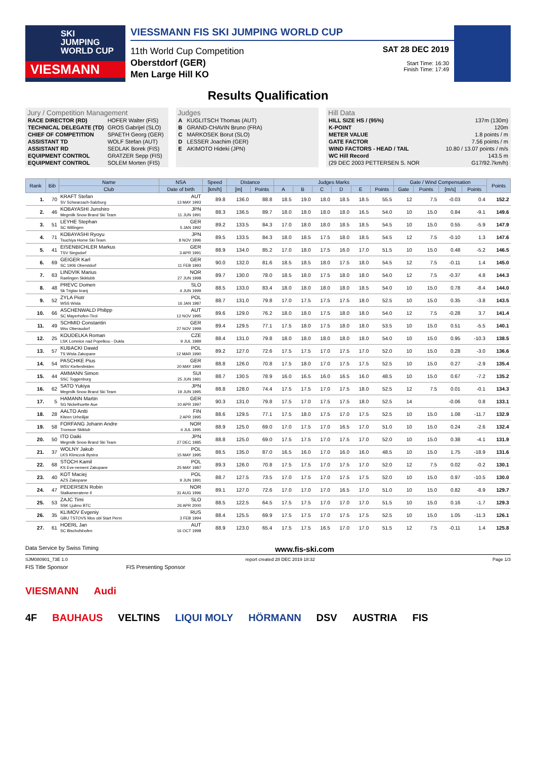SKI
JUMPING
WORLD CUP
VIESMANN
VIESSMANN FIS SKI JUMPING WORLD CUP
11th World Cup Competition
Oberstdorf (GER)
Men Large Hill KO
SAT 28 DEC 2019
Start Time: 16:30
Finish Time: 17:49
Results Qualification
Jury / Competition Management
| RACE DIRECTOR (RD) | HOFER Walter (FIS) |
| TECHNICAL DELEGATE (TD) | GROS Gabrijel (SLO) |
| CHIEF OF COMPETITION | SPAETH Georg (GER) |
| ASSISTANT TD | WOLF Stefan (AUT) |
| ASSISTANT RD | SEDLAK Borek (FIS) |
| EQUIPMENT CONTROL | GRATZER Sepp (FIS) |
| EQUIPMENT CONTROL | SOLEM Morten (FIS) |
Judges
| A | KUGLITSCH Thomas (AUT) |
| B | GRAND-CHAVIN Bruno (FRA) |
| C | MARKOSEK Borut (SLO) |
| D | LESSER Joachim (GER) |
| E | AKIMOTO Hideki (JPN) |
Hill Data
| HILL SIZE HS / (95%) | 137m (130m) |
| K-POINT | 120m |
| METER VALUE | 1.8 points / m |
| GATE FACTOR | 7.56 points / m |
| WIND FACTORS - HEAD / TAIL | 10.80 / 13.07 points / m/s |
| WC Hill Record | 143.5 m |
| (29 DEC 2003 PETTERSEN S. NOR | G17/92.7km/h) |
| Rank | Bib | Name | NSA | Speed | Distance | | Judges Marks | | | | | | Gate / Wind Compensation | | | | Points |
| --- | --- | --- | --- | --- | --- | --- | --- | --- | --- | --- | --- | --- | --- | --- | --- | --- | --- |
| | | Club | Date of birth | [km/h] | [m] | Points | A | B | C | D | E | Points | Gate | Points | [m/s] | Points | |
| 1. | 70 | KRAFT Stefan SV Schwarzach-Salzburg | AUT 13 MAY 1993 | 89.8 | 136.0 | 88.8 | 18.5 | 19.0 | 18.0 | 18.5 | 18.5 | 55.5 | 12 | 7.5 | -0.03 | 0.4 | 152.2 |
| 2. | 46 | KOBAYASHI Junshiro Megmilk Snow Brand Ski Team | JPN 11 JUN 1991 | 88.3 | 136.5 | 89.7 | 18.0 | 18.0 | 18.0 | 18.0 | 16.5 | 54.0 | 10 | 15.0 | 0.84 | -9.1 | 149.6 |
| 3. | 51 | LEYHE Stephan SC Willingen | GER 5 JAN 1992 | 89.2 | 133.5 | 84.3 | 17.0 | 18.0 | 18.0 | 18.5 | 18.5 | 54.5 | 10 | 15.0 | 0.55 | -5.9 | 147.9 |
| 4. | 71 | KOBAYASHI Ryoyu Tsuchiya Home Ski Team | JPN 8 NOV 1996 | 89.5 | 133.5 | 84.3 | 18.0 | 18.5 | 17.5 | 18.0 | 18.5 | 54.5 | 12 | 7.5 | -0.10 | 1.3 | 147.6 |
| 5. | 41 | EISENBICHLER Markus TSV Siegsdorf | GER 3 APR 1991 | 88.9 | 134.0 | 85.2 | 17.0 | 18.0 | 17.5 | 16.0 | 17.0 | 51.5 | 10 | 15.0 | 0.48 | -5.2 | 146.5 |
| 6. | 69 | GEIGER Karl SC 1906 Oberstdorf | GER 11 FEB 1993 | 90.0 | 132.0 | 81.6 | 18.5 | 18.5 | 18.0 | 17.5 | 18.0 | 54.5 | 12 | 7.5 | -0.11 | 1.4 | 145.0 |
| 7. | 63 | LINDVIK Marius Raelingen Skiklubb | NOR 27 JUN 1998 | 89.7 | 130.0 | 78.0 | 18.5 | 18.0 | 17.5 | 18.0 | 18.0 | 54.0 | 12 | 7.5 | -0.37 | 4.8 | 144.3 |
| 8. | 48 | PREVC Domen Sk Triglav kranj | SLO 4 JUN 1999 | 88.5 | 133.0 | 83.4 | 18.0 | 18.0 | 18.0 | 18.0 | 18.5 | 54.0 | 10 | 15.0 | 0.78 | -8.4 | 144.0 |
| 9. | 52 | ZYLA Piotr WSS Wisla | POL 16 JAN 1987 | 88.7 | 131.0 | 79.8 | 17.0 | 17.5 | 17.5 | 17.5 | 18.0 | 52.5 | 10 | 15.0 | 0.35 | -3.8 | 143.5 |
| 10. | 66 | ASCHENWALD Philipp SC Mayerhofen-Tirol | AUT 12 NOV 1995 | 89.6 | 129.0 | 76.2 | 18.0 | 18.0 | 17.5 | 18.0 | 18.0 | 54.0 | 12 | 7.5 | -0.28 | 3.7 | 141.4 |
| 11. | 49 | SCHMID Constantin Wsv Oberaudorf | GER 27 NOV 1999 | 89.4 | 129.5 | 77.1 | 17.5 | 18.0 | 17.5 | 18.0 | 18.0 | 53.5 | 10 | 15.0 | 0.51 | -5.5 | 140.1 |
| 12. | 25 | KOUDELKA Roman LSK Lomnice nad Popelkou - Dukla | CZE 9 JUL 1989 | 88.4 | 131.0 | 79.8 | 18.0 | 18.0 | 18.0 | 18.0 | 18.0 | 54.0 | 10 | 15.0 | 0.95 | -10.3 | 138.5 |
| 13. | 57 | KUBACKI Dawid TS Wisla Zakopane | POL 12 MAR 1990 | 89.2 | 127.0 | 72.6 | 17.5 | 17.5 | 17.0 | 17.5 | 17.0 | 52.0 | 10 | 15.0 | 0.28 | -3.0 | 136.6 |
| 14. | 54 | PASCHKE Pius WSV Kiefersfelden | GER 20 MAY 1990 | 88.8 | 126.0 | 70.8 | 17.5 | 18.0 | 17.0 | 17.5 | 17.5 | 52.5 | 10 | 15.0 | 0.27 | -2.9 | 135.4 |
| 15. | 44 | AMMANN Simon SSC Toggenburg | SUI 25 JUN 1981 | 88.7 | 130.5 | 78.9 | 16.0 | 16.5 | 16.0 | 16.5 | 16.0 | 48.5 | 10 | 15.0 | 0.67 | -7.2 | 135.2 |
| 16. | 62 | SATO Yukiya Megmilk Snow Brand Ski Team | JPN 19 JUN 1995 | 88.8 | 128.0 | 74.4 | 17.5 | 17.5 | 17.0 | 17.5 | 18.0 | 52.5 | 12 | 7.5 | 0.01 | -0.1 | 134.3 |
| 17. | 5 | HAMANN Martin SG Nickelhuette Aue | GER 10 APR 1997 | 90.3 | 131.0 | 79.8 | 17.5 | 17.0 | 17.5 | 17.5 | 18.0 | 52.5 | 14 | | -0.06 | 0.8 | 133.1 |
| 18. | 28 | AALTO Antti Kiteen Urheilijat | FIN 2 APR 1995 | 88.6 | 129.5 | 77.1 | 17.5 | 18.0 | 17.5 | 17.0 | 17.5 | 52.5 | 10 | 15.0 | 1.08 | -11.7 | 132.9 |
| 19. | 58 | FORFANG Johann Andre Tromsoe Skiklub | NOR 4 JUL 1995 | 88.9 | 125.0 | 69.0 | 17.0 | 17.5 | 17.0 | 16.5 | 17.0 | 51.0 | 10 | 15.0 | 0.24 | -2.6 | 132.4 |
| 20. | 50 | ITO Daiki Megmilk Snow Brand Ski Team | JPN 27 DEC 1985 | 88.8 | 125.0 | 69.0 | 17.5 | 17.5 | 17.0 | 17.5 | 17.0 | 52.0 | 10 | 15.0 | 0.38 | -4.1 | 131.9 |
| 21. | 37 | WOLNY Jakub LKS Klimczok Bystra | POL 15 MAY 1995 | 88.5 | 135.0 | 87.0 | 16.5 | 16.0 | 17.0 | 16.0 | 16.0 | 48.5 | 10 | 15.0 | 1.75 | -18.9 | 131.6 |
| 22. | 68 | STOCH Kamil KS Eve-nement Zakopane | POL 25 MAY 1987 | 89.3 | 126.0 | 70.8 | 17.5 | 17.5 | 17.0 | 17.5 | 17.0 | 52.0 | 12 | 7.5 | 0.02 | -0.2 | 130.1 |
| 23. | 40 | KOT Maciej AZS Zakopane | POL 9 JUN 1991 | 88.7 | 127.5 | 73.5 | 17.0 | 17.5 | 17.0 | 17.5 | 17.5 | 52.0 | 10 | 15.0 | 0.97 | -10.5 | 130.0 |
| 24. | 47 | PEDERSEN Robin Stalkameratene Il | NOR 31 AUG 1996 | 89.1 | 127.0 | 72.6 | 17.0 | 17.0 | 17.0 | 16.5 | 17.0 | 51.0 | 10 | 15.0 | 0.82 | -8.9 | 129.7 |
| 25. | 53 | ZAJC Timi SSK Ljubno BTC | SLO 26 APR 2000 | 88.5 | 122.5 | 64.5 | 17.5 | 17.5 | 17.0 | 17.0 | 17.0 | 51.5 | 10 | 15.0 | 0.16 | -1.7 | 129.3 |
| 26. | 35 | KLIMOV Evgeniy GBU TSTOVS Mos obl Start Perm | RUS 3 FEB 1994 | 88.4 | 125.5 | 69.9 | 17.5 | 17.5 | 17.0 | 17.5 | 17.5 | 52.5 | 10 | 15.0 | 1.05 | -11.3 | 126.1 |
| 27. | 61 | HOERL Jan SC Bischofshofen | AUT 16 OCT 1998 | 88.9 | 123.0 | 65.4 | 17.5 | 17.5 | 16.5 | 17.0 | 17.0 | 51.5 | 12 | 7.5 | -0.11 | 1.4 | 125.8 |
Data Service by Swiss Timing www.fis-ski.com
SJM080901_73E 1.0 report created 28 DEC 2019 18:32 Page 1/3
FIS Title Sponsor FIS Presenting Sponsor
VIESMANN Audi
4F BAUHAUS VELTINS LIQUI MOLY HÖRMANN DSV AUSTRIA FIS